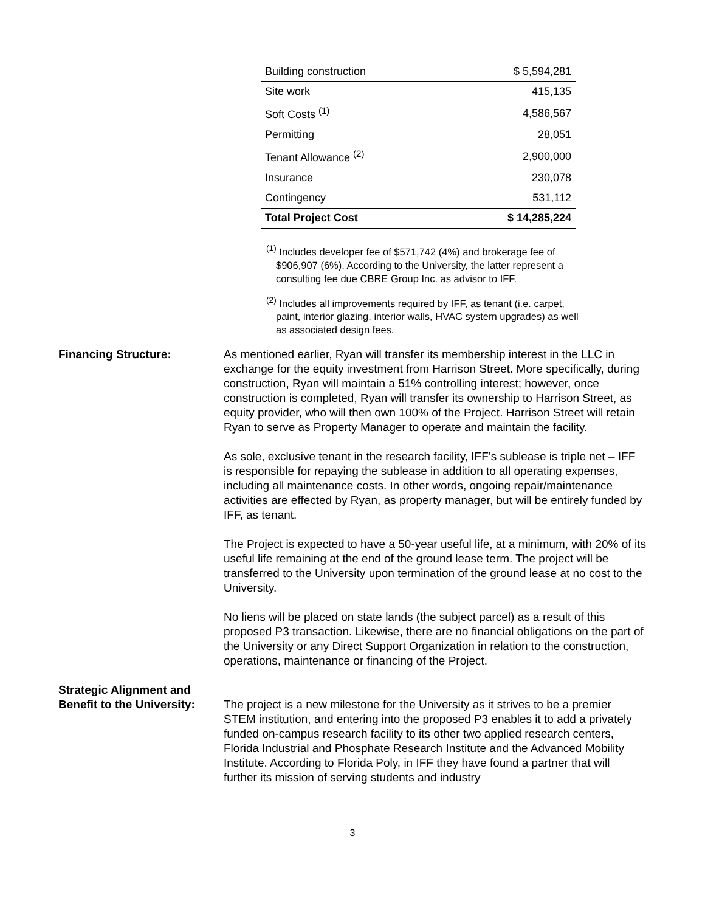| Building construction | $ 5,594,281 |
| Site work | 415,135 |
| Soft Costs <sup>(1)</sup> | 4,586,567 |
| Permitting | 28,051 |
| Tenant Allowance <sup>(2)</sup> | 2,900,000 |
| Insurance | 230,078 |
| Contingency | 531,112 |
| Total Project Cost | $ 14,285,224 |
<sup>(1)</sup> Includes developer fee of $571,742 (4%) and brokerage fee of $906,907 (6%). According to the University, the latter represent a consulting fee due CBRE Group Inc. as advisor to IFF.
<sup>(2)</sup> Includes all improvements required by IFF, as tenant (i.e. carpet, paint, interior glazing, interior walls, HVAC system upgrades) as well as associated design fees.
Financing Structure: As mentioned earlier, Ryan will transfer its membership interest in the LLC in exchange for the equity investment from Harrison Street. More specifically, during construction, Ryan will maintain a 51% controlling interest; however, once construction is completed, Ryan will transfer its ownership to Harrison Street, as equity provider, who will then own 100% of the Project. Harrison Street will retain Ryan to serve as Property Manager to operate and maintain the facility.
As sole, exclusive tenant in the research facility, IFF’s sublease is triple net – IFF is responsible for repaying the sublease in addition to all operating expenses, including all maintenance costs. In other words, ongoing repair/maintenance activities are effected by Ryan, as property manager, but will be entirely funded by IFF, as tenant.
The Project is expected to have a 50-year useful life, at a minimum, with 20% of its useful life remaining at the end of the ground lease term. The project will be transferred to the University upon termination of the ground lease at no cost to the University.
No liens will be placed on state lands (the subject parcel) as a result of this proposed P3 transaction. Likewise, there are no financial obligations on the part of the University or any Direct Support Organization in relation to the construction, operations, maintenance or financing of the Project.
Strategic Alignment and
Benefit to the University:
The project is a new milestone for the University as it strives to be a premier STEM institution, and entering into the proposed P3 enables it to add a privately funded on-campus research facility to its other two applied research centers, Florida Industrial and Phosphate Research Institute and the Advanced Mobility Institute. According to Florida Poly, in IFF they have found a partner that will further its mission of serving students and industry
3